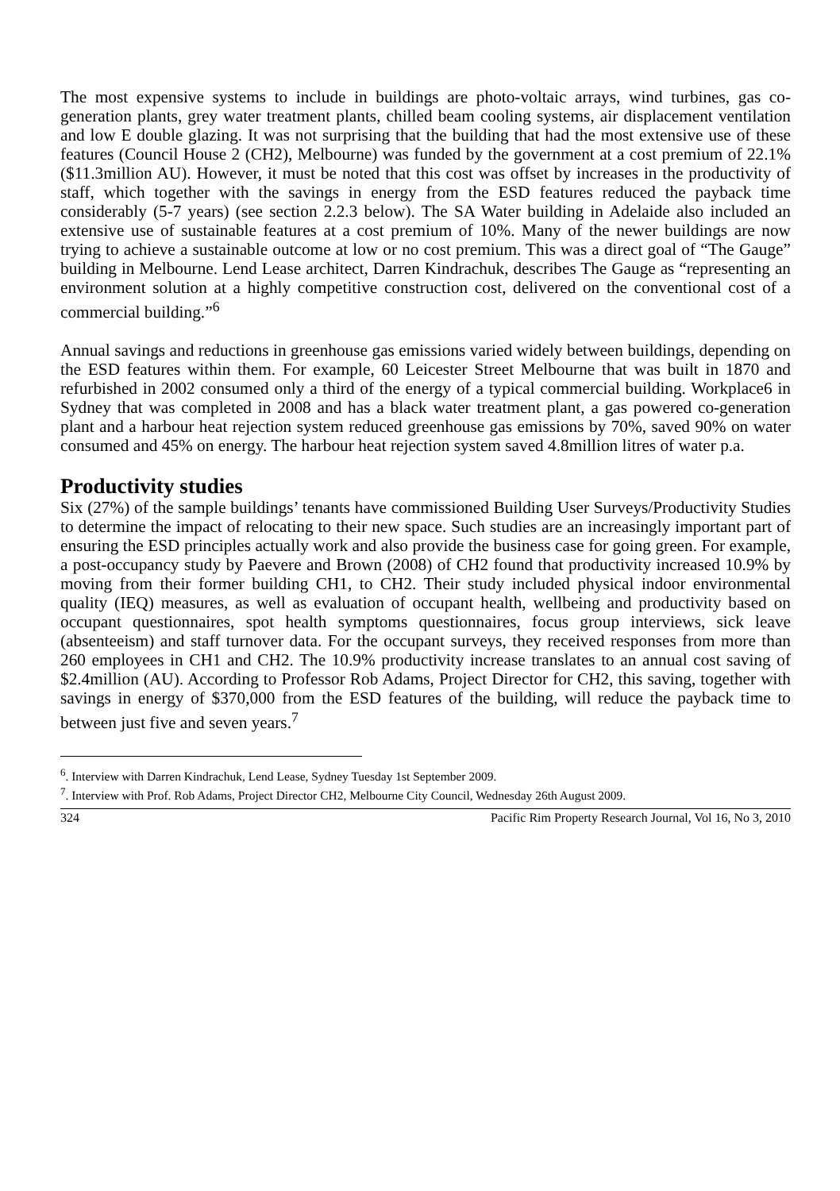The most expensive systems to include in buildings are photo-voltaic arrays, wind turbines, gas co-generation plants, grey water treatment plants, chilled beam cooling systems, air displacement ventilation and low E double glazing. It was not surprising that the building that had the most extensive use of these features (Council House 2 (CH2), Melbourne) was funded by the government at a cost premium of 22.1% ($11.3million AU). However, it must be noted that this cost was offset by increases in the productivity of staff, which together with the savings in energy from the ESD features reduced the payback time considerably (5-7 years) (see section 2.2.3 below). The SA Water building in Adelaide also included an extensive use of sustainable features at a cost premium of 10%. Many of the newer buildings are now trying to achieve a sustainable outcome at low or no cost premium. This was a direct goal of “The Gauge” building in Melbourne. Lend Lease architect, Darren Kindrachuk, describes The Gauge as “representing an environment solution at a highly competitive construction cost, delivered on the conventional cost of a commercial building.”<sup>6</sup>
Annual savings and reductions in greenhouse gas emissions varied widely between buildings, depending on the ESD features within them. For example, 60 Leicester Street Melbourne that was built in 1870 and refurbished in 2002 consumed only a third of the energy of a typical commercial building. Workplace6 in Sydney that was completed in 2008 and has a black water treatment plant, a gas powered co-generation plant and a harbour heat rejection system reduced greenhouse gas emissions by 70%, saved 90% on water consumed and 45% on energy. The harbour heat rejection system saved 4.8million litres of water p.a.
Productivity studies
Six (27%) of the sample buildings’ tenants have commissioned Building User Surveys/Productivity Studies to determine the impact of relocating to their new space. Such studies are an increasingly important part of ensuring the ESD principles actually work and also provide the business case for going green. For example, a post-occupancy study by Paevere and Brown (2008) of CH2 found that productivity increased 10.9% by moving from their former building CH1, to CH2. Their study included physical indoor environmental quality (IEQ) measures, as well as evaluation of occupant health, wellbeing and productivity based on occupant questionnaires, spot health symptoms questionnaires, focus group interviews, sick leave (absenteeism) and staff turnover data. For the occupant surveys, they received responses from more than 260 employees in CH1 and CH2. The 10.9% productivity increase translates to an annual cost saving of $2.4million (AU). According to Professor Rob Adams, Project Director for CH2, this saving, together with savings in energy of $370,000 from the ESD features of the building, will reduce the payback time to between just five and seven years.<sup>7</sup>
<sup>6</sup>. Interview with Darren Kindrachuk, Lend Lease, Sydney Tuesday 1st September 2009.
<sup>7</sup>. Interview with Prof. Rob Adams, Project Director CH2, Melbourne City Council, Wednesday 26th August 2009.
324 Pacific Rim Property Research Journal, Vol 16, No 3, 2010